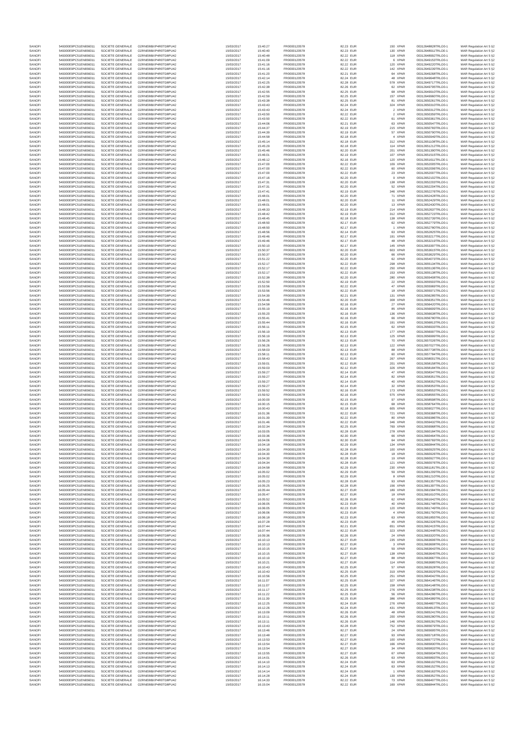| SANOFI | 549300E9PC51EN656011 | SOCIETE GENERALE | O2RNE8IBXP4R0TD8PU42 | 15/03/2017 | 15:40:27 | FR0000120578 | 82.23 | EUR | 150 | XPAR | 00312648828TRLO0-1 | MAR Regulation Art 5 §2 |
| SANOFI | 549300E9PC51EN656011 | SOCIETE GENERALE | O2RNE8IBXP4R0TD8PU42 | 15/03/2017 | 15:40:40 | FR0000120578 | 82.23 | EUR | 130 | XPAR | 00312648911TRLO0-1 | MAR Regulation Art 5 §2 |
| SANOFI | 549300E9PC51EN656011 | SOCIETE GENERALE | O2RNE8IBXP4R0TD8PU42 | 15/03/2017 | 15:40:48 | FR0000120578 | 82.22 | EUR | 118 | XPAR | 00312648992TRLO0-1 | MAR Regulation Art 5 §2 |
| SANOFI | 549300E9PC51EN656011 | SOCIETE GENERALE | O2RNE8IBXP4R0TD8PU42 | 15/03/2017 | 15:41:09 | FR0000120578 | 82.22 | EUR | 6 | XPAR | 00312649153TRLO0-1 | MAR Regulation Art 5 §2 |
| SANOFI | 549300E9PC51EN656011 | SOCIETE GENERALE | O2RNE8IBXP4R0TD8PU42 | 15/03/2017 | 15:41:16 | FR0000120578 | 82.22 | EUR | 120 | XPAR | 00312649220TRLO0-1 | MAR Regulation Art 5 §2 |
| SANOFI | 549300E9PC51EN656011 | SOCIETE GENERALE | O2RNE8IBXP4R0TD8PU42 | 15/03/2017 | 15:41:16 | FR0000120578 | 82.22 | EUR | 142 | XPAR | 00312649239TRLO0-1 | MAR Regulation Art 5 §2 |
| SANOFI | 549300E9PC51EN656011 | SOCIETE GENERALE | O2RNE8IBXP4R0TD8PU42 | 15/03/2017 | 15:41:20 | FR0000120578 | 82.21 | EUR | 64 | XPAR | 00312649268TRLO0-1 | MAR Regulation Art 5 §2 |
| SANOFI | 549300E9PC51EN656011 | SOCIETE GENERALE | O2RNE8IBXP4R0TD8PU42 | 15/03/2017 | 15:42:14 | FR0000120578 | 82.24 | EUR | 48 | XPAR | 00312649648TRLO0-1 | MAR Regulation Art 5 §2 |
| SANOFI | 549300E9PC51EN656011 | SOCIETE GENERALE | O2RNE8IBXP4R0TD8PU42 | 15/03/2017 | 15:42:25 | FR0000120578 | 82.28 | EUR | 578 | XPAR | 00312649717TRLO0-1 | MAR Regulation Art 5 §2 |
| SANOFI | 549300E9PC51EN656011 | SOCIETE GENERALE | O2RNE8IBXP4R0TD8PU42 | 15/03/2017 | 15:42:38 | FR0000120578 | 82.26 | EUR | 62 | XPAR | 00312649795TRLO0-1 | MAR Regulation Art 5 §2 |
| SANOFI | 549300E9PC51EN656011 | SOCIETE GENERALE | O2RNE8IBXP4R0TD8PU42 | 15/03/2017 | 15:42:55 | FR0000120578 | 82.25 | EUR | 68 | XPAR | 00312649910TRLO0-1 | MAR Regulation Art 5 §2 |
| SANOFI | 549300E9PC51EN656011 | SOCIETE GENERALE | O2RNE8IBXP4R0TD8PU42 | 15/03/2017 | 15:42:59 | FR0000120578 | 82.25 | EUR | 157 | XPAR | 00312649960TRLO0-1 | MAR Regulation Art 5 §2 |
| SANOFI | 549300E9PC51EN656011 | SOCIETE GENERALE | O2RNE8IBXP4R0TD8PU42 | 15/03/2017 | 15:43:38 | FR0000120578 | 82.25 | EUR | 81 | XPAR | 00312650261TRLO0-1 | MAR Regulation Art 5 §2 |
| SANOFI | 549300E9PC51EN656011 | SOCIETE GENERALE | O2RNE8IBXP4R0TD8PU42 | 15/03/2017 | 15:43:43 | FR0000120578 | 82.24 | EUR | 324 | XPAR | 00312650310TRLO0-1 | MAR Regulation Art 5 §2 |
| SANOFI | 549300E9PC51EN656011 | SOCIETE GENERALE | O2RNE8IBXP4R0TD8PU42 | 15/03/2017 | 15:43:43 | FR0000120578 | 82.24 | EUR | 2 | XPAR | 00312650312TRLO0-1 | MAR Regulation Art 5 §2 |
| SANOFI | 549300E9PC51EN656011 | SOCIETE GENERALE | O2RNE8IBXP4R0TD8PU42 | 15/03/2017 | 15:43:50 | FR0000120578 | 82.22 | EUR | 2 | XPAR | 00312650359TRLO0-1 | MAR Regulation Art 5 §2 |
| SANOFI | 549300E9PC51EN656011 | SOCIETE GENERALE | O2RNE8IBXP4R0TD8PU42 | 15/03/2017 | 15:43:50 | FR0000120578 | 82.22 | EUR | 61 | XPAR | 00312650361TRLO0-1 | MAR Regulation Art 5 §2 |
| SANOFI | 549300E9PC51EN656011 | SOCIETE GENERALE | O2RNE8IBXP4R0TD8PU42 | 15/03/2017 | 15:44:06 | FR0000120578 | 82.21 | EUR | 63 | XPAR | 00312650547TRLO0-1 | MAR Regulation Art 5 §2 |
| SANOFI | 549300E9PC51EN656011 | SOCIETE GENERALE | O2RNE8IBXP4R0TD8PU42 | 15/03/2017 | 15:44:37 | FR0000120578 | 82.19 | EUR | 215 | XPAR | 00312650783TRLO0-1 | MAR Regulation Art 5 §2 |
| SANOFI | 549300E9PC51EN656011 | SOCIETE GENERALE | O2RNE8IBXP4R0TD8PU42 | 15/03/2017 | 15:44:39 | FR0000120578 | 82.19 | EUR | 57 | XPAR | 00312650790TRLO0-1 | MAR Regulation Art 5 §2 |
| SANOFI | 549300E9PC51EN656011 | SOCIETE GENERALE | O2RNE8IBXP4R0TD8PU42 | 15/03/2017 | 15:44:58 | FR0000120578 | 82.18 | EUR | 4 | XPAR | 00312650949TRLO0-1 | MAR Regulation Art 5 §2 |
| SANOFI | 549300E9PC51EN656011 | SOCIETE GENERALE | O2RNE8IBXP4R0TD8PU42 | 15/03/2017 | 15:45:14 | FR0000120578 | 82.18 | EUR | 312 | XPAR | 00312651108TRLO0-1 | MAR Regulation Art 5 §2 |
| SANOFI | 549300E9PC51EN656011 | SOCIETE GENERALE | O2RNE8IBXP4R0TD8PU42 | 15/03/2017 | 15:45:29 | FR0000120578 | 82.18 | EUR | 114 | XPAR | 00312651212TRLO0-1 | MAR Regulation Art 5 §2 |
| SANOFI | 549300E9PC51EN656011 | SOCIETE GENERALE | O2RNE8IBXP4R0TD8PU42 | 15/03/2017 | 15:45:46 | FR0000120578 | 82.20 | EUR | 201 | XPAR | 00312651390TRLO0-1 | MAR Regulation Art 5 §2 |
| SANOFI | 549300E9PC51EN656011 | SOCIETE GENERALE | O2RNE8IBXP4R0TD8PU42 | 15/03/2017 | 15:46:01 | FR0000120578 | 82.19 | EUR | 107 | XPAR | 00312651515TRLO0-1 | MAR Regulation Art 5 §2 |
| SANOFI | 549300E9PC51EN656011 | SOCIETE GENERALE | O2RNE8IBXP4R0TD8PU42 | 15/03/2017 | 15:46:12 | FR0000120578 | 82.16 | EUR | 120 | XPAR | 00312651611TRLO0-1 | MAR Regulation Art 5 §2 |
| SANOFI | 549300E9PC51EN656011 | SOCIETE GENERALE | O2RNE8IBXP4R0TD8PU42 | 15/03/2017 | 15:47:00 | FR0000120578 | 82.22 | EUR | 109 | XPAR | 00312652005TRLO0-1 | MAR Regulation Art 5 §2 |
| SANOFI | 549300E9PC51EN656011 | SOCIETE GENERALE | O2RNE8IBXP4R0TD8PU42 | 15/03/2017 | 15:47:00 | FR0000120578 | 82.22 | EUR | 60 | XPAR | 00312652006TRLO0-1 | MAR Regulation Art 5 §2 |
| SANOFI | 549300E9PC51EN656011 | SOCIETE GENERALE | O2RNE8IBXP4R0TD8PU42 | 15/03/2017 | 15:47:00 | FR0000120578 | 82.22 | EUR | 23 | XPAR | 00312652007TRLO0-1 | MAR Regulation Art 5 §2 |
| SANOFI | 549300E9PC51EN656011 | SOCIETE GENERALE | O2RNE8IBXP4R0TD8PU42 | 15/03/2017 | 15:47:16 | FR0000120578 | 82.20 | EUR | 9 | XPAR | 00312652102TRLO0-1 | MAR Regulation Art 5 §2 |
| SANOFI | 549300E9PC51EN656011 | SOCIETE GENERALE | O2RNE8IBXP4R0TD8PU42 | 15/03/2017 | 15:47:31 | FR0000120578 | 82.20 | EUR | 138 | XPAR | 00312652203TRLO0-1 | MAR Regulation Art 5 §2 |
| SANOFI | 549300E9PC51EN656011 | SOCIETE GENERALE | O2RNE8IBXP4R0TD8PU42 | 15/03/2017 | 15:47:31 | FR0000120578 | 82.20 | EUR | 52 | XPAR | 00312652204TRLO0-1 | MAR Regulation Art 5 §2 |
| SANOFI | 549300E9PC51EN656011 | SOCIETE GENERALE | O2RNE8IBXP4R0TD8PU42 | 15/03/2017 | 15:47:41 | FR0000120578 | 82.19 | EUR | 346 | XPAR | 00312652276TRLO0-1 | MAR Regulation Art 5 §2 |
| SANOFI | 549300E9PC51EN656011 | SOCIETE GENERALE | O2RNE8IBXP4R0TD8PU42 | 15/03/2017 | 15:48:01 | FR0000120578 | 82.20 | EUR | 71 | XPAR | 00312652428TRLO0-1 | MAR Regulation Art 5 §2 |
| SANOFI | 549300E9PC51EN656011 | SOCIETE GENERALE | O2RNE8IBXP4R0TD8PU42 | 15/03/2017 | 15:48:01 | FR0000120578 | 82.20 | EUR | 11 | XPAR | 00312652429TRLO0-1 | MAR Regulation Art 5 §2 |
| SANOFI | 549300E9PC51EN656011 | SOCIETE GENERALE | O2RNE8IBXP4R0TD8PU42 | 15/03/2017 | 15:48:01 | FR0000120578 | 82.20 | EUR | 13 | XPAR | 00312652430TRLO0-1 | MAR Regulation Art 5 §2 |
| SANOFI | 549300E9PC51EN656011 | SOCIETE GENERALE | O2RNE8IBXP4R0TD8PU42 | 15/03/2017 | 15:48:33 | FR0000120578 | 82.19 | EUR | 214 | XPAR | 00312652637TRLO0-1 | MAR Regulation Art 5 §2 |
| SANOFI | 549300E9PC51EN656011 | SOCIETE GENERALE | O2RNE8IBXP4R0TD8PU42 | 15/03/2017 | 15:48:42 | FR0000120578 | 82.19 | EUR | 312 | XPAR | 00312652723TRLO0-1 | MAR Regulation Art 5 §2 |
| SANOFI | 549300E9PC51EN656011 | SOCIETE GENERALE | O2RNE8IBXP4R0TD8PU42 | 15/03/2017 | 15:48:45 | FR0000120578 | 82.18 | EUR | 138 | XPAR | 00312652739TRLO0-1 | MAR Regulation Art 5 §2 |
| SANOFI | 549300E9PC51EN656011 | SOCIETE GENERALE | O2RNE8IBXP4R0TD8PU42 | 15/03/2017 | 15:48:50 | FR0000120578 | 82.17 | EUR | 62 | XPAR | 00312652779TRLO0-1 | MAR Regulation Art 5 §2 |
| SANOFI | 549300E9PC51EN656011 | SOCIETE GENERALE | O2RNE8IBXP4R0TD8PU42 | 15/03/2017 | 15:48:50 | FR0000120578 | 82.17 | EUR | 1 | XPAR | 00312652780TRLO0-1 | MAR Regulation Art 5 §2 |
| SANOFI | 549300E9PC51EN656011 | SOCIETE GENERALE | O2RNE8IBXP4R0TD8PU42 | 15/03/2017 | 15:48:56 | FR0000120578 | 82.14 | EUR | 63 | XPAR | 00312652825TRLO0-1 | MAR Regulation Art 5 §2 |
| SANOFI | 549300E9PC51EN656011 | SOCIETE GENERALE | O2RNE8IBXP4R0TD8PU42 | 15/03/2017 | 15:49:46 | FR0000120578 | 82.17 | EUR | 191 | XPAR | 00312653217TRLO0-1 | MAR Regulation Art 5 §2 |
| SANOFI | 549300E9PC51EN656011 | SOCIETE GENERALE | O2RNE8IBXP4R0TD8PU42 | 15/03/2017 | 15:49:46 | FR0000120578 | 82.17 | EUR | 48 | XPAR | 00312653219TRLO0-1 | MAR Regulation Art 5 §2 |
| SANOFI | 549300E9PC51EN656011 | SOCIETE GENERALE | O2RNE8IBXP4R0TD8PU42 | 15/03/2017 | 15:50:10 | FR0000120578 | 82.17 | EUR | 145 | XPAR | 00312653397TRLO0-1 | MAR Regulation Art 5 §2 |
| SANOFI | 549300E9PC51EN656011 | SOCIETE GENERALE | O2RNE8IBXP4R0TD8PU42 | 15/03/2017 | 15:50:37 | FR0000120578 | 82.20 | EUR | 603 | XPAR | 00312653615TRLO0-1 | MAR Regulation Art 5 §2 |
| SANOFI | 549300E9PC51EN656011 | SOCIETE GENERALE | O2RNE8IBXP4R0TD8PU42 | 15/03/2017 | 15:50:37 | FR0000120578 | 82.20 | EUR | 66 | XPAR | 00312653629TRLO0-1 | MAR Regulation Art 5 §2 |
| SANOFI | 549300E9PC51EN656011 | SOCIETE GENERALE | O2RNE8IBXP4R0TD8PU42 | 15/03/2017 | 15:51:22 | FR0000120578 | 82.20 | EUR | 62 | XPAR | 00312654073TRLO0-1 | MAR Regulation Art 5 §2 |
| SANOFI | 549300E9PC51EN656011 | SOCIETE GENERALE | O2RNE8IBXP4R0TD8PU42 | 15/03/2017 | 15:52:17 | FR0000120578 | 82.22 | EUR | 298 | XPAR | 00312655134TRLO0-1 | MAR Regulation Art 5 §2 |
| SANOFI | 549300E9PC51EN656011 | SOCIETE GENERALE | O2RNE8IBXP4R0TD8PU42 | 15/03/2017 | 15:52:17 | FR0000120578 | 82.22 | EUR | 250 | XPAR | 00312655136TRLO0-1 | MAR Regulation Art 5 §2 |
| SANOFI | 549300E9PC51EN656011 | SOCIETE GENERALE | O2RNE8IBXP4R0TD8PU42 | 15/03/2017 | 15:52:17 | FR0000120578 | 82.22 | EUR | 153 | XPAR | 00312655138TRLO0-1 | MAR Regulation Art 5 §2 |
| SANOFI | 549300E9PC51EN656011 | SOCIETE GENERALE | O2RNE8IBXP4R0TD8PU42 | 15/03/2017 | 15:52:38 | FR0000120578 | 82.20 | EUR | 280 | XPAR | 00312655408TRLO0-1 | MAR Regulation Art 5 §2 |
| SANOFI | 549300E9PC51EN656011 | SOCIETE GENERALE | O2RNE8IBXP4R0TD8PU42 | 15/03/2017 | 15:52:50 | FR0000120578 | 82.19 | EUR | 22 | XPAR | 00312655503TRLO0-1 | MAR Regulation Art 5 §2 |
| SANOFI | 549300E9PC51EN656011 | SOCIETE GENERALE | O2RNE8IBXP4R0TD8PU42 | 15/03/2017 | 15:53:56 | FR0000120578 | 82.22 | EUR | 47 | XPAR | 00312655969TRLO0-1 | MAR Regulation Art 5 §2 |
| SANOFI | 549300E9PC51EN656011 | SOCIETE GENERALE | O2RNE8IBXP4R0TD8PU42 | 15/03/2017 | 15:53:56 | FR0000120578 | 82.22 | EUR | 18 | XPAR | 00312655971TRLO0-1 | MAR Regulation Art 5 §2 |
| SANOFI | 549300E9PC51EN656011 | SOCIETE GENERALE | O2RNE8IBXP4R0TD8PU42 | 15/03/2017 | 15:54:39 | FR0000120578 | 82.21 | EUR | 131 | XPAR | 00312656285TRLO0-1 | MAR Regulation Art 5 §2 |
| SANOFI | 549300E9PC51EN656011 | SOCIETE GENERALE | O2RNE8IBXP4R0TD8PU42 | 15/03/2017 | 15:54:46 | FR0000120578 | 82.20 | EUR | 308 | XPAR | 00312656351TRLO0-1 | MAR Regulation Art 5 §2 |
| SANOFI | 549300E9PC51EN656011 | SOCIETE GENERALE | O2RNE8IBXP4R0TD8PU42 | 15/03/2017 | 15:54:58 | FR0000120578 | 82.16 | EUR | 27 | XPAR | 00312656420TRLO0-1 | MAR Regulation Art 5 §2 |
| SANOFI | 549300E9PC51EN656011 | SOCIETE GENERALE | O2RNE8IBXP4R0TD8PU42 | 15/03/2017 | 15:55:19 | FR0000120578 | 82.16 | EUR | 85 | XPAR | 00312656609TRLO0-1 | MAR Regulation Art 5 §2 |
| SANOFI | 549300E9PC51EN656011 | SOCIETE GENERALE | O2RNE8IBXP4R0TD8PU42 | 15/03/2017 | 15:55:20 | FR0000120578 | 82.16 | EUR | 136 | XPAR | 00312656638TRLO0-1 | MAR Regulation Art 5 §2 |
| SANOFI | 549300E9PC51EN656011 | SOCIETE GENERALE | O2RNE8IBXP4R0TD8PU42 | 15/03/2017 | 15:55:41 | FR0000120578 | 82.16 | EUR | 66 | XPAR | 00312656780TRLO0-1 | MAR Regulation Art 5 §2 |
| SANOFI | 549300E9PC51EN656011 | SOCIETE GENERALE | O2RNE8IBXP4R0TD8PU42 | 15/03/2017 | 15:55:44 | FR0000120578 | 82.16 | EUR | 191 | XPAR | 00312656813TRLO0-1 | MAR Regulation Art 5 §2 |
| SANOFI | 549300E9PC51EN656011 | SOCIETE GENERALE | O2RNE8IBXP4R0TD8PU42 | 15/03/2017 | 15:56:11 | FR0000120578 | 82.15 | EUR | 62 | XPAR | 00312656933TRLO0-1 | MAR Regulation Art 5 §2 |
| SANOFI | 549300E9PC51EN656011 | SOCIETE GENERALE | O2RNE8IBXP4R0TD8PU42 | 15/03/2017 | 15:56:19 | FR0000120578 | 82.13 | EUR | 177 | XPAR | 00312656997TRLO0-1 | MAR Regulation Art 5 §2 |
| SANOFI | 549300E9PC51EN656011 | SOCIETE GENERALE | O2RNE8IBXP4R0TD8PU42 | 15/03/2017 | 15:56:19 | FR0000120578 | 82.13 | EUR | 125 | XPAR | 00312656999TRLO0-1 | MAR Regulation Art 5 §2 |
| SANOFI | 549300E9PC51EN656011 | SOCIETE GENERALE | O2RNE8IBXP4R0TD8PU42 | 15/03/2017 | 15:56:26 | FR0000120578 | 82.13 | EUR | 70 | XPAR | 00312657026TRLO0-1 | MAR Regulation Art 5 §2 |
| SANOFI | 549300E9PC51EN656011 | SOCIETE GENERALE | O2RNE8IBXP4R0TD8PU42 | 15/03/2017 | 15:56:26 | FR0000120578 | 82.13 | EUR | 122 | XPAR | 00312657027TRLO0-1 | MAR Regulation Art 5 §2 |
| SANOFI | 549300E9PC51EN656011 | SOCIETE GENERALE | O2RNE8IBXP4R0TD8PU42 | 15/03/2017 | 15:58:03 | FR0000120578 | 82.13 | EUR | 88 | XPAR | 00312657738TRLO0-1 | MAR Regulation Art 5 §2 |
| SANOFI | 549300E9PC51EN656011 | SOCIETE GENERALE | O2RNE8IBXP4R0TD8PU42 | 15/03/2017 | 15:58:11 | FR0000120578 | 82.13 | EUR | 60 | XPAR | 00312657784TRLO0-1 | MAR Regulation Art 5 §2 |
| SANOFI | 549300E9PC51EN656011 | SOCIETE GENERALE | O2RNE8IBXP4R0TD8PU42 | 15/03/2017 | 15:58:43 | FR0000120578 | 82.12 | EUR | 267 | XPAR | 00312658001TRLO0-1 | MAR Regulation Art 5 §2 |
| SANOFI | 549300E9PC51EN656011 | SOCIETE GENERALE | O2RNE8IBXP4R0TD8PU42 | 15/03/2017 | 15:59:01 | FR0000120578 | 82.12 | EUR | 201 | XPAR | 00312658158TRLO0-1 | MAR Regulation Art 5 §2 |
| SANOFI | 549300E9PC51EN656011 | SOCIETE GENERALE | O2RNE8IBXP4R0TD8PU42 | 15/03/2017 | 15:59:03 | FR0000120578 | 82.12 | EUR | 326 | XPAR | 00312658184TRLO0-1 | MAR Regulation Art 5 §2 |
| SANOFI | 549300E9PC51EN656011 | SOCIETE GENERALE | O2RNE8IBXP4R0TD8PU42 | 15/03/2017 | 15:59:27 | FR0000120578 | 82.14 | EUR | 47 | XPAR | 00312658347TRLO0-1 | MAR Regulation Art 5 §2 |
| SANOFI | 549300E9PC51EN656011 | SOCIETE GENERALE | O2RNE8IBXP4R0TD8PU42 | 15/03/2017 | 15:59:27 | FR0000120578 | 82.14 | EUR | 82 | XPAR | 00312658351TRLO0-1 | MAR Regulation Art 5 §2 |
| SANOFI | 549300E9PC51EN656011 | SOCIETE GENERALE | O2RNE8IBXP4R0TD8PU42 | 15/03/2017 | 15:59:27 | FR0000120578 | 82.14 | EUR | 40 | XPAR | 00312658352TRLO0-1 | MAR Regulation Art 5 §2 |
| SANOFI | 549300E9PC51EN656011 | SOCIETE GENERALE | O2RNE8IBXP4R0TD8PU42 | 15/03/2017 | 15:59:27 | FR0000120578 | 82.14 | EUR | 32 | XPAR | 00312658353TRLO0-1 | MAR Regulation Art 5 §2 |
| SANOFI | 549300E9PC51EN656011 | SOCIETE GENERALE | O2RNE8IBXP4R0TD8PU42 | 15/03/2017 | 15:59:52 | FR0000120578 | 82.16 | EUR | 173 | XPAR | 00312658553TRLO0-1 | MAR Regulation Art 5 §2 |
| SANOFI | 549300E9PC51EN656011 | SOCIETE GENERALE | O2RNE8IBXP4R0TD8PU42 | 15/03/2017 | 15:59:52 | FR0000120578 | 82.16 | EUR | 575 | XPAR | 00312658555TRLO0-1 | MAR Regulation Art 5 §2 |
| SANOFI | 549300E9PC51EN656011 | SOCIETE GENERALE | O2RNE8IBXP4R0TD8PU42 | 15/03/2017 | 16:00:00 | FR0000120578 | 82.15 | EUR | 97 | XPAR | 00312658598TRLO0-1 | MAR Regulation Art 5 §2 |
| SANOFI | 549300E9PC51EN656011 | SOCIETE GENERALE | O2RNE8IBXP4R0TD8PU42 | 15/03/2017 | 16:00:15 | FR0000120578 | 82.15 | EUR | 68 | XPAR | 00312658764TRLO0-1 | MAR Regulation Art 5 §2 |
| SANOFI | 549300E9PC51EN656011 | SOCIETE GENERALE | O2RNE8IBXP4R0TD8PU42 | 15/03/2017 | 16:00:43 | FR0000120578 | 82.18 | EUR | 605 | XPAR | 00312659027TRLO0-1 | MAR Regulation Art 5 §2 |
| SANOFI | 549300E9PC51EN656011 | SOCIETE GENERALE | O2RNE8IBXP4R0TD8PU42 | 15/03/2017 | 16:01:36 | FR0000120578 | 82.22 | EUR | 721 | XPAR | 00312659368TRLO0-1 | MAR Regulation Art 5 §2 |
| SANOFI | 549300E9PC51EN656011 | SOCIETE GENERALE | O2RNE8IBXP4R0TD8PU42 | 15/03/2017 | 16:01:39 | FR0000120578 | 82.22 | EUR | 80 | XPAR | 00312659386TRLO0-1 | MAR Regulation Art 5 §2 |
| SANOFI | 549300E9PC51EN656011 | SOCIETE GENERALE | O2RNE8IBXP4R0TD8PU42 | 15/03/2017 | 16:01:46 | FR0000120578 | 82.22 | EUR | 346 | XPAR | 00312659432TRLO0-1 | MAR Regulation Art 5 §2 |
| SANOFI | 549300E9PC51EN656011 | SOCIETE GENERALE | O2RNE8IBXP4R0TD8PU42 | 15/03/2017 | 16:02:34 | FR0000120578 | 82.25 | EUR | 769 | XPAR | 00312659968TRLO0-1 | MAR Regulation Art 5 §2 |
| SANOFI | 549300E9PC51EN656011 | SOCIETE GENERALE | O2RNE8IBXP4R0TD8PU42 | 15/03/2017 | 16:03:05 | FR0000120578 | 82.28 | EUR | 278 | XPAR | 00312660184TRLO0-1 | MAR Regulation Art 5 §2 |
| SANOFI | 549300E9PC51EN656011 | SOCIETE GENERALE | O2RNE8IBXP4R0TD8PU42 | 15/03/2017 | 16:03:36 | FR0000120578 | 82.30 | EUR | 66 | XPAR | 00312660464TRLO0-1 | MAR Regulation Art 5 §2 |
| SANOFI | 549300E9PC51EN656011 | SOCIETE GENERALE | O2RNE8IBXP4R0TD8PU42 | 15/03/2017 | 16:04:06 | FR0000120578 | 82.30 | EUR | 64 | XPAR | 00312660769TRLO0-1 | MAR Regulation Art 5 §2 |
| SANOFI | 549300E9PC51EN656011 | SOCIETE GENERALE | O2RNE8IBXP4R0TD8PU42 | 15/03/2017 | 16:04:18 | FR0000120578 | 82.29 | EUR | 134 | XPAR | 00312660844TRLO0-1 | MAR Regulation Art 5 §2 |
| SANOFI | 549300E9PC51EN656011 | SOCIETE GENERALE | O2RNE8IBXP4R0TD8PU42 | 15/03/2017 | 16:04:30 | FR0000120578 | 82.28 | EUR | 100 | XPAR | 00312660925TRLO0-1 | MAR Regulation Art 5 §2 |
| SANOFI | 549300E9PC51EN656011 | SOCIETE GENERALE | O2RNE8IBXP4R0TD8PU42 | 15/03/2017 | 16:04:30 | FR0000120578 | 82.28 | EUR | 18 | XPAR | 00312660926TRLO0-1 | MAR Regulation Art 5 §2 |
| SANOFI | 549300E9PC51EN656011 | SOCIETE GENERALE | O2RNE8IBXP4R0TD8PU42 | 15/03/2017 | 16:04:30 | FR0000120578 | 82.28 | EUR | 19 | XPAR | 00312660927TRLO0-1 | MAR Regulation Art 5 §2 |
| SANOFI | 549300E9PC51EN656011 | SOCIETE GENERALE | O2RNE8IBXP4R0TD8PU42 | 15/03/2017 | 16:04:34 | FR0000120578 | 82.28 | EUR | 121 | XPAR | 00312660976TRLO0-1 | MAR Regulation Art 5 §2 |
| SANOFI | 549300E9PC51EN656011 | SOCIETE GENERALE | O2RNE8IBXP4R0TD8PU42 | 15/03/2017 | 16:04:58 | FR0000120578 | 82.29 | EUR | 230 | XPAR | 00312661181TRLO0-1 | MAR Regulation Art 5 §2 |
| SANOFI | 549300E9PC51EN656011 | SOCIETE GENERALE | O2RNE8IBXP4R0TD8PU42 | 15/03/2017 | 16:05:02 | FR0000120578 | 82.29 | EUR | 59 | XPAR | 00312661209TRLO0-1 | MAR Regulation Art 5 §2 |
| SANOFI | 549300E9PC51EN656011 | SOCIETE GENERALE | O2RNE8IBXP4R0TD8PU42 | 15/03/2017 | 16:05:02 | FR0000120578 | 82.29 | EUR | 8 | XPAR | 00312661210TRLO0-1 | MAR Regulation Art 5 §2 |
| SANOFI | 549300E9PC51EN656011 | SOCIETE GENERALE | O2RNE8IBXP4R0TD8PU42 | 15/03/2017 | 16:05:23 | FR0000120578 | 82.28 | EUR | 93 | XPAR | 00312661357TRLO0-1 | MAR Regulation Art 5 §2 |
| SANOFI | 549300E9PC51EN656011 | SOCIETE GENERALE | O2RNE8IBXP4R0TD8PU42 | 15/03/2017 | 16:05:25 | FR0000120578 | 82.28 | EUR | 156 | XPAR | 00312661397TRLO0-1 | MAR Regulation Art 5 §2 |
| SANOFI | 549300E9PC51EN656011 | SOCIETE GENERALE | O2RNE8IBXP4R0TD8PU42 | 15/03/2017 | 16:05:44 | FR0000120578 | 82.27 | EUR | 189 | XPAR | 00312661584TRLO0-1 | MAR Regulation Art 5 §2 |
| SANOFI | 549300E9PC51EN656011 | SOCIETE GENERALE | O2RNE8IBXP4R0TD8PU42 | 15/03/2017 | 16:05:47 | FR0000120578 | 82.27 | EUR | 18 | XPAR | 00312661610TRLO0-1 | MAR Regulation Art 5 §2 |
| SANOFI | 549300E9PC51EN656011 | SOCIETE GENERALE | O2RNE8IBXP4R0TD8PU42 | 15/03/2017 | 16:05:52 | FR0000120578 | 82.26 | EUR | 62 | XPAR | 00312661642TRLO0-1 | MAR Regulation Art 5 §2 |
| SANOFI | 549300E9PC51EN656011 | SOCIETE GENERALE | O2RNE8IBXP4R0TD8PU42 | 15/03/2017 | 16:06:05 | FR0000120578 | 82.23 | EUR | 40 | XPAR | 00312661748TRLO0-1 | MAR Regulation Art 5 §2 |
| SANOFI | 549300E9PC51EN656011 | SOCIETE GENERALE | O2RNE8IBXP4R0TD8PU42 | 15/03/2017 | 16:06:05 | FR0000120578 | 82.23 | EUR | 120 | XPAR | 00312661749TRLO0-1 | MAR Regulation Art 5 §2 |
| SANOFI | 549300E9PC51EN656011 | SOCIETE GENERALE | O2RNE8IBXP4R0TD8PU42 | 15/03/2017 | 16:06:06 | FR0000120578 | 82.23 | EUR | 4 | XPAR | 00312661750TRLO0-1 | MAR Regulation Art 5 §2 |
| SANOFI | 549300E9PC51EN656011 | SOCIETE GENERALE | O2RNE8IBXP4R0TD8PU42 | 15/03/2017 | 16:06:18 | FR0000120578 | 82.23 | EUR | 63 | XPAR | 00312661855TRLO0-1 | MAR Regulation Art 5 §2 |
| SANOFI | 549300E9PC51EN656011 | SOCIETE GENERALE | O2RNE8IBXP4R0TD8PU42 | 15/03/2017 | 16:07:28 | FR0000120578 | 82.23 | EUR | 45 | XPAR | 00312662326TRLO0-1 | MAR Regulation Art 5 §2 |
| SANOFI | 549300E9PC51EN656011 | SOCIETE GENERALE | O2RNE8IBXP4R0TD8PU42 | 15/03/2017 | 16:07:44 | FR0000120578 | 82.21 | EUR | 651 | XPAR | 00312662415TRLO0-1 | MAR Regulation Art 5 §2 |
| SANOFI | 549300E9PC51EN656011 | SOCIETE GENERALE | O2RNE8IBXP4R0TD8PU42 | 15/03/2017 | 16:07:44 | FR0000120578 | 82.22 | EUR | 323 | XPAR | 00312662448TRLO0-1 | MAR Regulation Art 5 §2 |
| SANOFI | 549300E9PC51EN656011 | SOCIETE GENERALE | O2RNE8IBXP4R0TD8PU42 | 15/03/2017 | 16:09:36 | FR0000120578 | 82.26 | EUR | 24 | XPAR | 00312663320TRLO0-1 | MAR Regulation Art 5 §2 |
| SANOFI | 549300E9PC51EN656011 | SOCIETE GENERALE | O2RNE8IBXP4R0TD8PU42 | 15/03/2017 | 16:10:13 | FR0000120578 | 82.27 | EUR | 235 | XPAR | 00312663606TRLO0-1 | MAR Regulation Art 5 §2 |
| SANOFI | 549300E9PC51EN656011 | SOCIETE GENERALE | O2RNE8IBXP4R0TD8PU42 | 15/03/2017 | 16:10:13 | FR0000120578 | 82.27 | EUR | 3 | XPAR | 00312663608TRLO0-1 | MAR Regulation Art 5 §2 |
| SANOFI | 549300E9PC51EN656011 | SOCIETE GENERALE | O2RNE8IBXP4R0TD8PU42 | 15/03/2017 | 16:10:15 | FR0000120578 | 82.27 | EUR | 59 | XPAR | 00312663643TRLO0-1 | MAR Regulation Art 5 §2 |
| SANOFI | 549300E9PC51EN656011 | SOCIETE GENERALE | O2RNE8IBXP4R0TD8PU42 | 15/03/2017 | 16:10:15 | FR0000120578 | 82.27 | EUR | 138 | XPAR | 00312663645TRLO0-1 | MAR Regulation Art 5 §2 |
| SANOFI | 549300E9PC51EN656011 | SOCIETE GENERALE | O2RNE8IBXP4R0TD8PU42 | 15/03/2017 | 16:10:19 | FR0000120578 | 82.27 | EUR | 88 | XPAR | 00312663667TRLO0-1 | MAR Regulation Art 5 §2 |
| SANOFI | 549300E9PC51EN656011 | SOCIETE GENERALE | O2RNE8IBXP4R0TD8PU42 | 15/03/2017 | 16:10:21 | FR0000120578 | 82.27 | EUR | 114 | XPAR | 00312663685TRLO0-1 | MAR Regulation Art 5 §2 |
| SANOFI | 549300E9PC51EN656011 | SOCIETE GENERALE | O2RNE8IBXP4R0TD8PU42 | 15/03/2017 | 16:10:43 | FR0000120578 | 82.25 | EUR | 57 | XPAR | 00312663928TRLO0-1 | MAR Regulation Art 5 §2 |
| SANOFI | 549300E9PC51EN656011 | SOCIETE GENERALE | O2RNE8IBXP4R0TD8PU42 | 15/03/2017 | 16:10:43 | FR0000120578 | 82.25 | EUR | 319 | XPAR | 00312663929TRLO0-1 | MAR Regulation Art 5 §2 |
| SANOFI | 549300E9PC51EN656011 | SOCIETE GENERALE | O2RNE8IBXP4R0TD8PU42 | 15/03/2017 | 16:10:56 | FR0000120578 | 82.25 | EUR | 251 | XPAR | 00312664042TRLO0-1 | MAR Regulation Art 5 §2 |
| SANOFI | 549300E9PC51EN656011 | SOCIETE GENERALE | O2RNE8IBXP4R0TD8PU42 | 15/03/2017 | 16:11:07 | FR0000120578 | 82.25 | EUR | 327 | XPAR | 00312664146TRLO0-1 | MAR Regulation Art 5 §2 |
| SANOFI | 549300E9PC51EN656011 | SOCIETE GENERALE | O2RNE8IBXP4R0TD8PU42 | 15/03/2017 | 16:11:07 | FR0000120578 | 82.25 | EUR | 158 | XPAR | 00312664148TRLO0-1 | MAR Regulation Art 5 §2 |
| SANOFI | 549300E9PC51EN656011 | SOCIETE GENERALE | O2RNE8IBXP4R0TD8PU42 | 15/03/2017 | 16:11:17 | FR0000120578 | 82.25 | EUR | 276 | XPAR | 00312664238TRLO0-1 | MAR Regulation Art 5 §2 |
| SANOFI | 549300E9PC51EN656011 | SOCIETE GENERALE | O2RNE8IBXP4R0TD8PU42 | 15/03/2017 | 16:11:22 | FR0000120578 | 82.25 | EUR | 56 | XPAR | 00312664286TRLO0-1 | MAR Regulation Art 5 §2 |
| SANOFI | 549300E9PC51EN656011 | SOCIETE GENERALE | O2RNE8IBXP4R0TD8PU42 | 15/03/2017 | 16:11:39 | FR0000120578 | 82.25 | EUR | 386 | XPAR | 00312664389TRLO0-1 | MAR Regulation Art 5 §2 |
| SANOFI | 549300E9PC51EN656011 | SOCIETE GENERALE | O2RNE8IBXP4R0TD8PU42 | 15/03/2017 | 16:12:25 | FR0000120578 | 82.24 | EUR | 276 | XPAR | 00312664807TRLO0-1 | MAR Regulation Art 5 §2 |
| SANOFI | 549300E9PC51EN656011 | SOCIETE GENERALE | O2RNE8IBXP4R0TD8PU42 | 15/03/2017 | 16:12:26 | FR0000120578 | 82.24 | EUR | 431 | XPAR | 00312664813TRLO0-1 | MAR Regulation Art 5 §2 |
| SANOFI | 549300E9PC51EN656011 | SOCIETE GENERALE | O2RNE8IBXP4R0TD8PU42 | 15/03/2017 | 16:13:09 | FR0000120578 | 82.26 | EUR | 48 | XPAR | 00312665241TRLO0-1 | MAR Regulation Art 5 §2 |
| SANOFI | 549300E9PC51EN656011 | SOCIETE GENERALE | O2RNE8IBXP4R0TD8PU42 | 15/03/2017 | 16:13:11 | FR0000120578 | 82.26 | EUR | 200 | XPAR | 00312665280TRLO0-1 | MAR Regulation Art 5 §2 |
| SANOFI | 549300E9PC51EN656011 | SOCIETE GENERALE | O2RNE8IBXP4R0TD8PU42 | 15/03/2017 | 16:13:11 | FR0000120578 | 82.26 | EUR | 146 | XPAR | 00312665281TRLO0-1 | MAR Regulation Art 5 §2 |
| SANOFI | 549300E9PC51EN656011 | SOCIETE GENERALE | O2RNE8IBXP4R0TD8PU42 | 15/03/2017 | 16:13:43 | FR0000120578 | 82.28 | EUR | 752 | XPAR | 00312665679TRLO0-1 | MAR Regulation Art 5 §2 |
| SANOFI | 549300E9PC51EN656011 | SOCIETE GENERALE | O2RNE8IBXP4R0TD8PU42 | 15/03/2017 | 16:13:46 | FR0000120578 | 82.27 | EUR | 24 | XPAR | 00312665695TRLO0-1 | MAR Regulation Art 5 §2 |
| SANOFI | 549300E9PC51EN656011 | SOCIETE GENERALE | O2RNE8IBXP4R0TD8PU42 | 15/03/2017 | 16:13:48 | FR0000120578 | 82.27 | EUR | 93 | XPAR | 00312665718TRLO0-1 | MAR Regulation Art 5 §2 |
| SANOFI | 549300E9PC51EN656011 | SOCIETE GENERALE | O2RNE8IBXP4R0TD8PU42 | 15/03/2017 | 16:13:53 | FR0000120578 | 82.27 | EUR | 100 | XPAR | 00312665772TRLO0-1 | MAR Regulation Art 5 §2 |
| SANOFI | 549300E9PC51EN656011 | SOCIETE GENERALE | O2RNE8IBXP4R0TD8PU42 | 15/03/2017 | 16:13:54 | FR0000120578 | 82.27 | EUR | 166 | XPAR | 00312665830TRLO0-1 | MAR Regulation Art 5 §2 |
| SANOFI | 549300E9PC51EN656011 | SOCIETE GENERALE | O2RNE8IBXP4R0TD8PU42 | 15/03/2017 | 16:13:54 | FR0000120578 | 82.27 | EUR | 34 | XPAR | 00312665833TRLO0-1 | MAR Regulation Art 5 §2 |
| SANOFI | 549300E9PC51EN656011 | SOCIETE GENERALE | O2RNE8IBXP4R0TD8PU42 | 15/03/2017 | 16:13:55 | FR0000120578 | 82.27 | EUR | 67 | XPAR | 00312665834TRLO0-1 | MAR Regulation Art 5 §2 |
| SANOFI | 549300E9PC51EN656011 | SOCIETE GENERALE | O2RNE8IBXP4R0TD8PU42 | 15/03/2017 | 16:14:01 | FR0000120578 | 82.26 | EUR | 63 | XPAR | 00312665893TRLO0-1 | MAR Regulation Art 5 §2 |
| SANOFI | 549300E9PC51EN656011 | SOCIETE GENERALE | O2RNE8IBXP4R0TD8PU42 | 15/03/2017 | 16:14:10 | FR0000120578 | 82.24 | EUR | 63 | XPAR | 00312666102TRLO0-1 | MAR Regulation Art 5 §2 |
| SANOFI | 549300E9PC51EN656011 | SOCIETE GENERALE | O2RNE8IBXP4R0TD8PU42 | 15/03/2017 | 16:14:13 | FR0000120578 | 82.24 | EUR | 63 | XPAR | 00312666152TRLO0-1 | MAR Regulation Art 5 §2 |
| SANOFI | 549300E9PC51EN656011 | SOCIETE GENERALE | O2RNE8IBXP4R0TD8PU42 | 15/03/2017 | 16:14:14 | FR0000120578 | 82.24 | EUR | 1 | XPAR | 00312666163TRLO0-1 | MAR Regulation Art 5 §2 |
| SANOFI | 549300E9PC51EN656011 | SOCIETE GENERALE | O2RNE8IBXP4R0TD8PU42 | 15/03/2017 | 16:14:28 | FR0000120578 | 82.24 | EUR | 139 | XPAR | 00312666352TRLO0-1 | MAR Regulation Art 5 §2 |
| SANOFI | 549300E9PC51EN656011 | SOCIETE GENERALE | O2RNE8IBXP4R0TD8PU42 | 15/03/2017 | 16:14:33 | FR0000120578 | 82.22 | EUR | 73 | XPAR | 00312666407TRLO0-1 | MAR Regulation Art 5 §2 |
| SANOFI | 549300E9PC51EN656011 | SOCIETE GENERALE | O2RNE8IBXP4R0TD8PU42 | 15/03/2017 | 16:15:04 | FR0000120578 | 82.22 | EUR | 169 | XPAR | 00312666844TRLO0-1 | MAR Regulation Art 5 §2 |